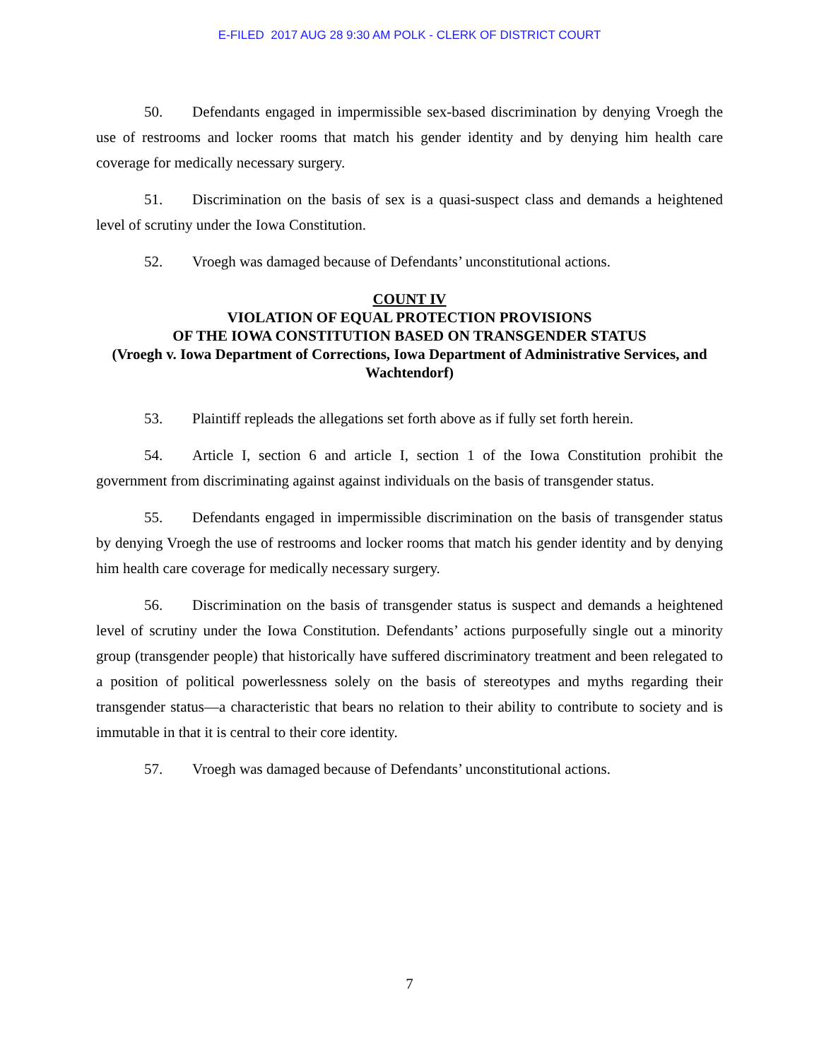E-FILED 2017 AUG 28 9:30 AM POLK - CLERK OF DISTRICT COURT
50. Defendants engaged in impermissible sex-based discrimination by denying Vroegh the use of restrooms and locker rooms that match his gender identity and by denying him health care coverage for medically necessary surgery.
51. Discrimination on the basis of sex is a quasi-suspect class and demands a heightened level of scrutiny under the Iowa Constitution.
52. Vroegh was damaged because of Defendants’ unconstitutional actions.
COUNT IV
VIOLATION OF EQUAL PROTECTION PROVISIONS
OF THE IOWA CONSTITUTION BASED ON TRANSGENDER STATUS
(Vroegh v. Iowa Department of Corrections, Iowa Department of Administrative Services, and Wachtendorf)
53. Plaintiff repleads the allegations set forth above as if fully set forth herein.
54. Article I, section 6 and article I, section 1 of the Iowa Constitution prohibit the government from discriminating against against individuals on the basis of transgender status.
55. Defendants engaged in impermissible discrimination on the basis of transgender status by denying Vroegh the use of restrooms and locker rooms that match his gender identity and by denying him health care coverage for medically necessary surgery.
56. Discrimination on the basis of transgender status is suspect and demands a heightened level of scrutiny under the Iowa Constitution. Defendants’ actions purposefully single out a minority group (transgender people) that historically have suffered discriminatory treatment and been relegated to a position of political powerlessness solely on the basis of stereotypes and myths regarding their transgender status—a characteristic that bears no relation to their ability to contribute to society and is immutable in that it is central to their core identity.
57. Vroegh was damaged because of Defendants’ unconstitutional actions.
7